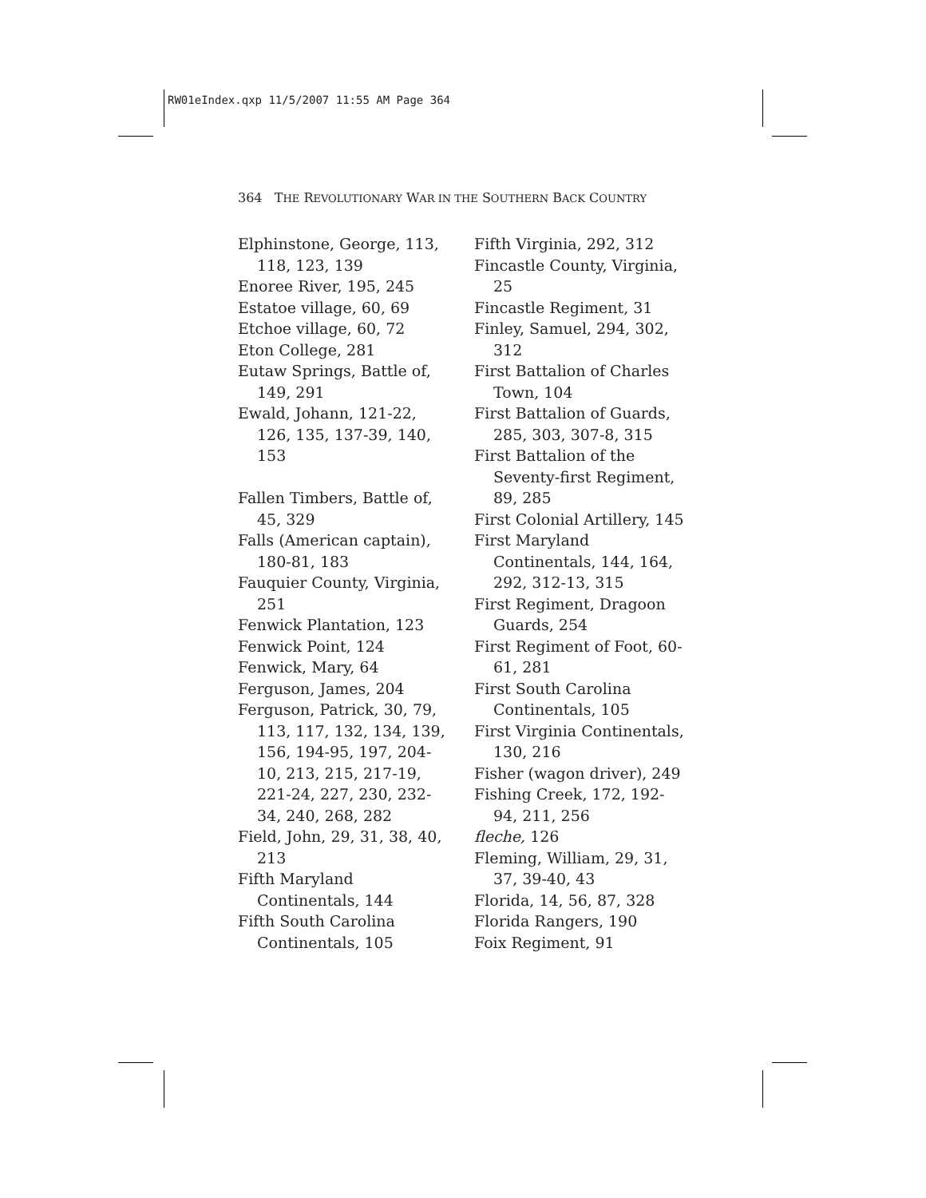RW01eIndex.qxp 11/5/2007 11:55 AM Page 364
364 THE REVOLUTIONARY WAR IN THE SOUTHERN BACK COUNTRY
Elphinstone, George, 113, 118, 123, 139
Enoree River, 195, 245
Estatoe village, 60, 69
Etchoe village, 60, 72
Eton College, 281
Eutaw Springs, Battle of, 149, 291
Ewald, Johann, 121-22, 126, 135, 137-39, 140, 153
Fallen Timbers, Battle of, 45, 329
Falls (American captain), 180-81, 183
Fauquier County, Virginia, 251
Fenwick Plantation, 123
Fenwick Point, 124
Fenwick, Mary, 64
Ferguson, James, 204
Ferguson, Patrick, 30, 79, 113, 117, 132, 134, 139, 156, 194-95, 197, 204-10, 213, 215, 217-19, 221-24, 227, 230, 232-34, 240, 268, 282
Field, John, 29, 31, 38, 40, 213
Fifth Maryland Continentals, 144
Fifth South Carolina Continentals, 105
Fifth Virginia, 292, 312
Fincastle County, Virginia, 25
Fincastle Regiment, 31
Finley, Samuel, 294, 302, 312
First Battalion of Charles Town, 104
First Battalion of Guards, 285, 303, 307-8, 315
First Battalion of the Seventy-first Regiment, 89, 285
First Colonial Artillery, 145
First Maryland Continentals, 144, 164, 292, 312-13, 315
First Regiment, Dragoon Guards, 254
First Regiment of Foot, 60-61, 281
First South Carolina Continentals, 105
First Virginia Continentals, 130, 216
Fisher (wagon driver), 249
Fishing Creek, 172, 192-94, 211, 256
fleche, 126
Fleming, William, 29, 31, 37, 39-40, 43
Florida, 14, 56, 87, 328
Florida Rangers, 190
Foix Regiment, 91